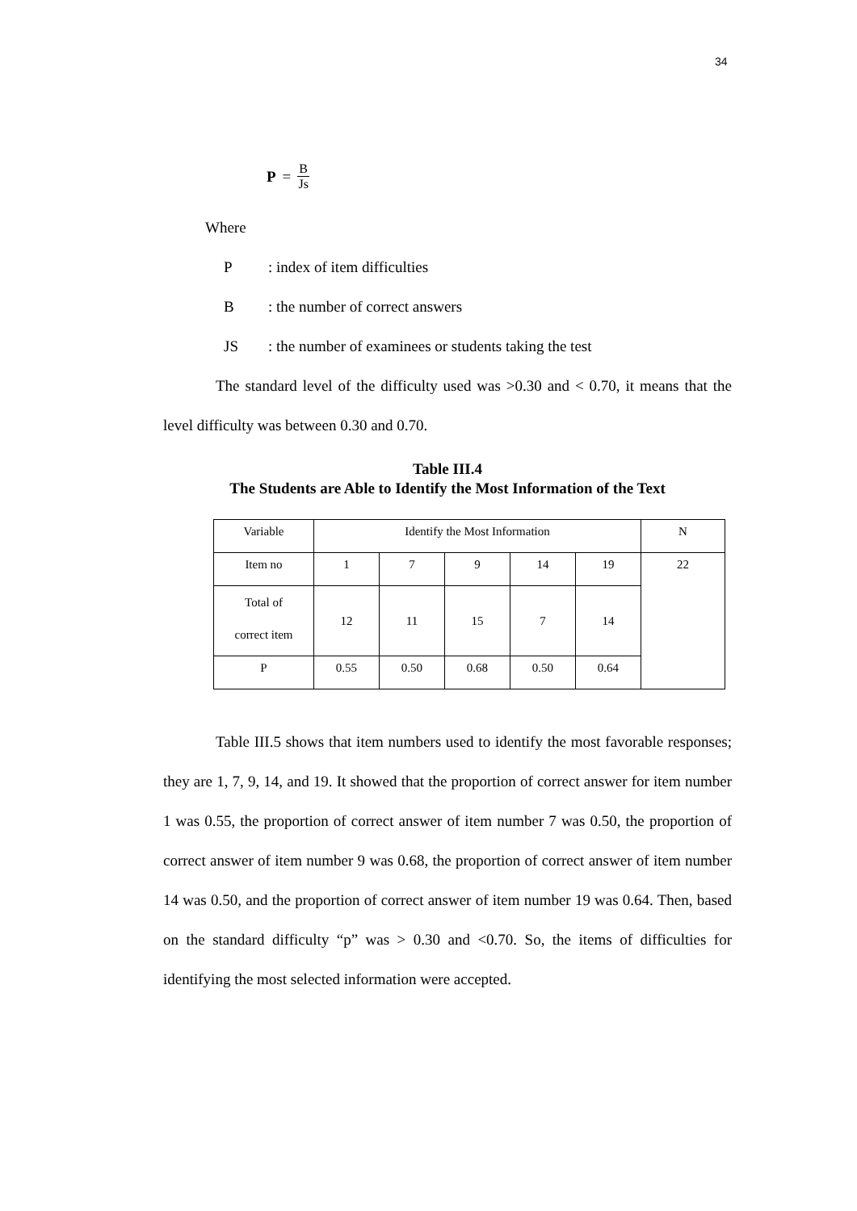34
P = B Js
Where
P: index of item difficulties
B: the number of correct answers
JS: the number of examinees or students taking the test
The standard level of the difficulty used was >0.30 and < 0.70, it means that the level difficulty was between 0.30 and 0.70.
Table III.4
The Students are Able to Identify the Most Information of the Text
| Variable | Identify the Most Information | | | | | N |
| Item no | 1 | 7 | 9 | 14 | 19 | 22 |
| Total of correct item | 12 | 11 | 15 | 7 | 14 | |
| P | 0.55 | 0.50 | 0.68 | 0.50 | 0.64 | |
Table III.5 shows that item numbers used to identify the most favorable responses; they are 1, 7, 9, 14, and 19. It showed that the proportion of correct answer for item number 1 was 0.55, the proportion of correct answer of item number 7 was 0.50, the proportion of correct answer of item number 9 was 0.68, the proportion of correct answer of item number 14 was 0.50, and the proportion of correct answer of item number 19 was 0.64. Then, based on the standard difficulty “p” was > 0.30 and <0.70. So, the items of difficulties for identifying the most selected information were accepted.